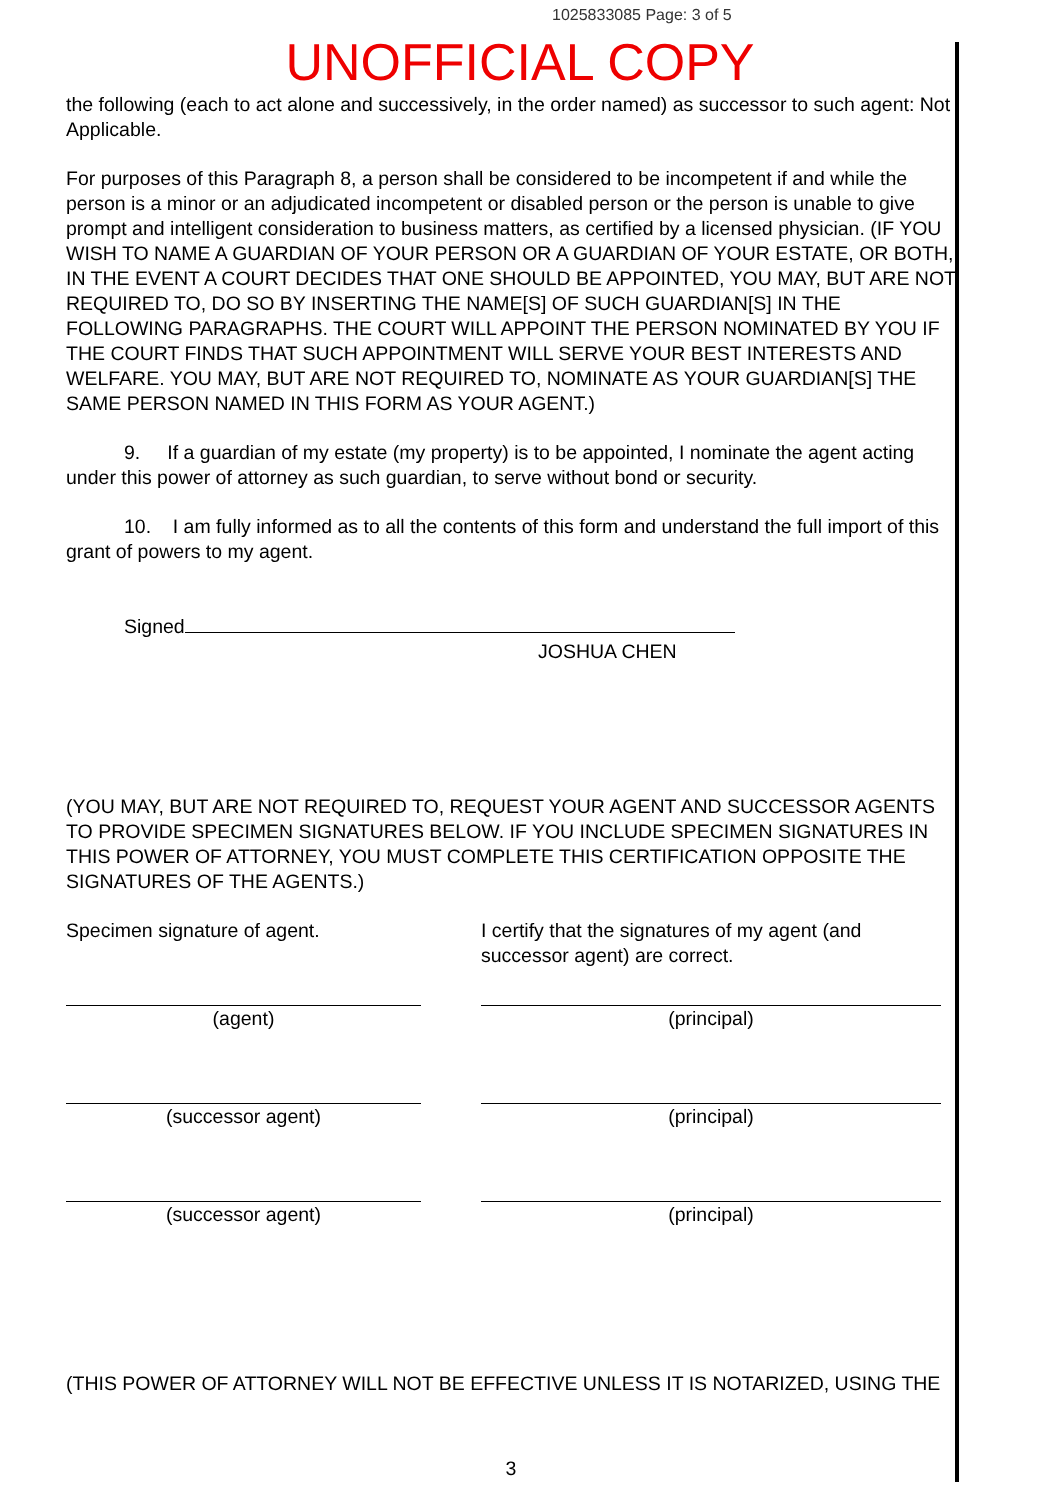1025833085 Page: 3 of 5
UNOFFICIAL COPY
the following (each to act alone and successively, in the order named) as successor to such agent: Not Applicable.
For purposes of this Paragraph 8, a person shall be considered to be incompetent if and while the person is a minor or an adjudicated incompetent or disabled person or the person is unable to give prompt and intelligent consideration to business matters, as certified by a licensed physician. (IF YOU WISH TO NAME A GUARDIAN OF YOUR PERSON OR A GUARDIAN OF YOUR ESTATE, OR BOTH, IN THE EVENT A COURT DECIDES THAT ONE SHOULD BE APPOINTED, YOU MAY, BUT ARE NOT REQUIRED TO, DO SO BY INSERTING THE NAME[S] OF SUCH GUARDIAN[S] IN THE FOLLOWING PARAGRAPHS. THE COURT WILL APPOINT THE PERSON NOMINATED BY YOU IF THE COURT FINDS THAT SUCH APPOINTMENT WILL SERVE YOUR BEST INTERESTS AND WELFARE. YOU MAY, BUT ARE NOT REQUIRED TO, NOMINATE AS YOUR GUARDIAN[S] THE SAME PERSON NAMED IN THIS FORM AS YOUR AGENT.)
9. If a guardian of my estate (my property) is to be appointed, I nominate the agent acting under this power of attorney as such guardian, to serve without bond or security.
10. I am fully informed as to all the contents of this form and understand the full import of this grant of powers to my agent.
Signed
JOSHUA CHEN
(YOU MAY, BUT ARE NOT REQUIRED TO, REQUEST YOUR AGENT AND SUCCESSOR AGENTS TO PROVIDE SPECIMEN SIGNATURES BELOW. IF YOU INCLUDE SPECIMEN SIGNATURES IN THIS POWER OF ATTORNEY, YOU MUST COMPLETE THIS CERTIFICATION OPPOSITE THE SIGNATURES OF THE AGENTS.)
Specimen signature of agent.
(agent)
(successor agent)
(successor agent)
I certify that the signatures of my agent (and successor agent) are correct.
(principal)
(principal)
(principal)
(THIS POWER OF ATTORNEY WILL NOT BE EFFECTIVE UNLESS IT IS NOTARIZED, USING THE
3